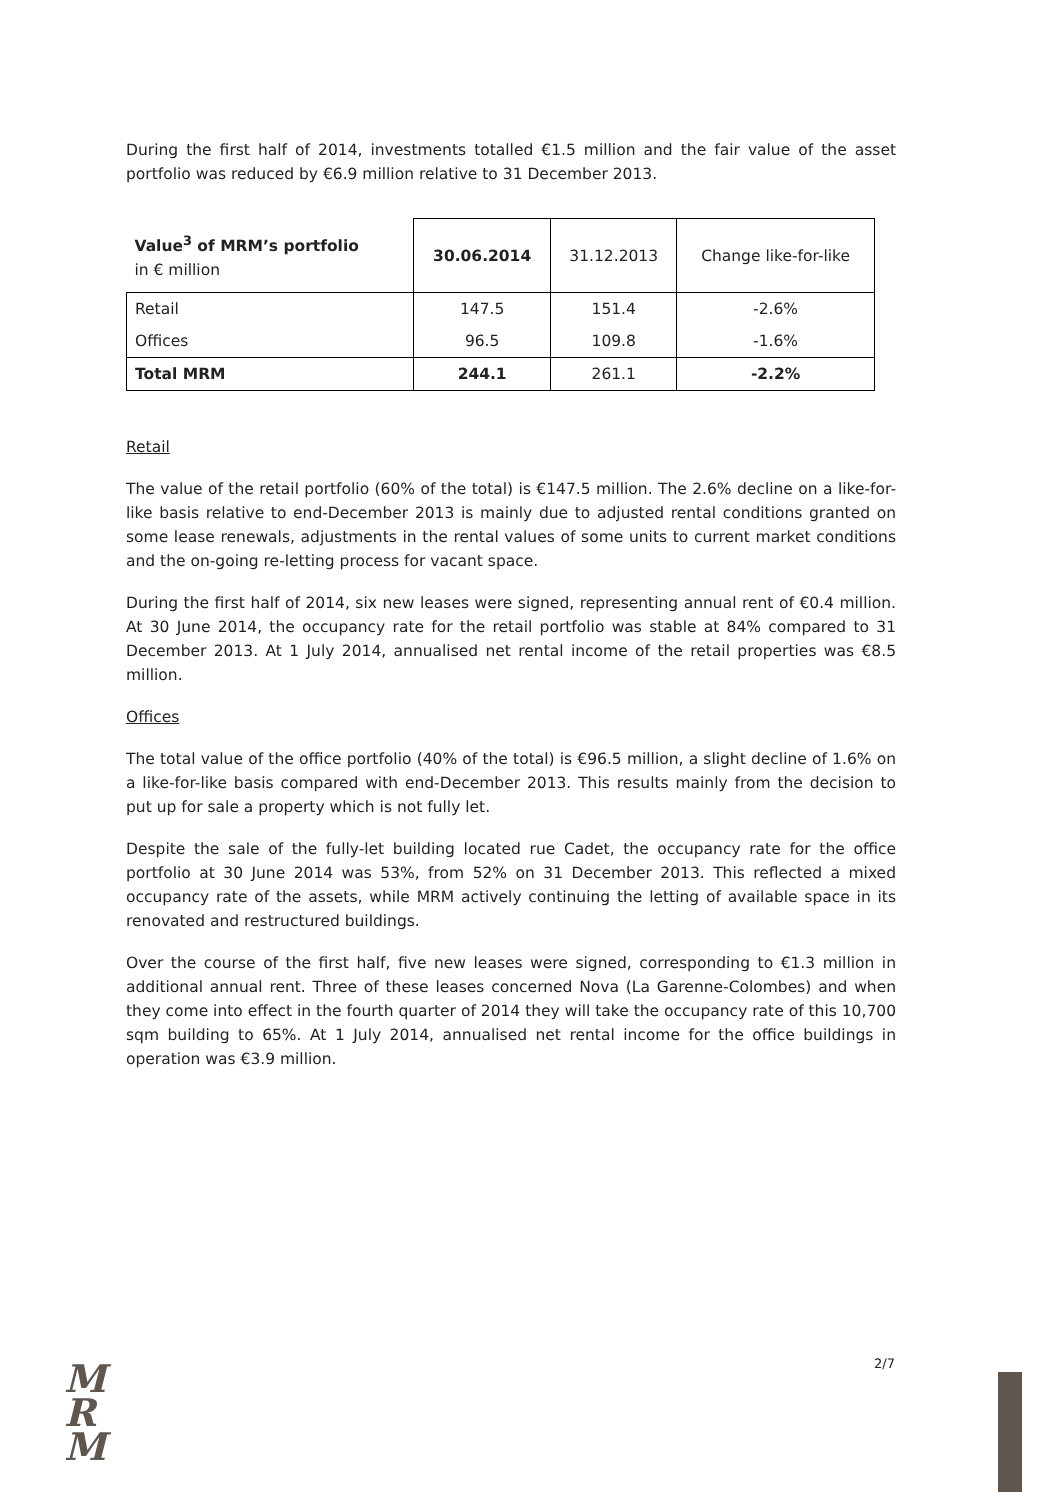During the first half of 2014, investments totalled €1.5 million and the fair value of the asset portfolio was reduced by €6.9 million relative to 31 December 2013.
| Value<sup>3</sup> of MRM’s portfolio in € million | 30.06.2014 | 31.12.2013 | Change like-for-like |
| --- | --- | --- | --- |
| Retail | 147.5 | 151.4 | -2.6% |
| Offices | 96.5 | 109.8 | -1.6% |
| Total MRM | 244.1 | 261.1 | -2.2% |
Retail
The value of the retail portfolio (60% of the total) is €147.5 million. The 2.6% decline on a like-for-like basis relative to end-December 2013 is mainly due to adjusted rental conditions granted on some lease renewals, adjustments in the rental values of some units to current market conditions and the on-going re-letting process for vacant space.
During the first half of 2014, six new leases were signed, representing annual rent of €0.4 million. At 30 June 2014, the occupancy rate for the retail portfolio was stable at 84% compared to 31 December 2013. At 1 July 2014, annualised net rental income of the retail properties was €8.5 million.
Offices
The total value of the office portfolio (40% of the total) is €96.5 million, a slight decline of 1.6% on a like-for-like basis compared with end-December 2013. This results mainly from the decision to put up for sale a property which is not fully let.
Despite the sale of the fully-let building located rue Cadet, the occupancy rate for the office portfolio at 30 June 2014 was 53%, from 52% on 31 December 2013. This reflected a mixed occupancy rate of the assets, while MRM actively continuing the letting of available space in its renovated and restructured buildings.
Over the course of the first half, five new leases were signed, corresponding to €1.3 million in additional annual rent. Three of these leases concerned Nova (La Garenne-Colombes) and when they come into effect in the fourth quarter of 2014 they will take the occupancy rate of this 10,700 sqm building to 65%. At 1 July 2014, annualised net rental income for the office buildings in operation was €3.9 million.
2/7
M
R
M